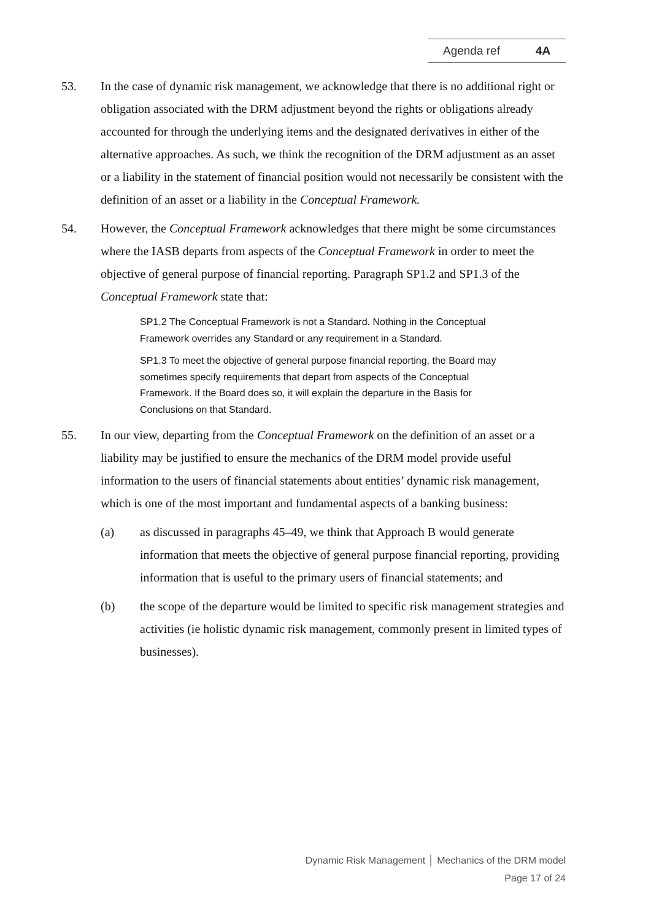Agenda ref 4A
53. In the case of dynamic risk management, we acknowledge that there is no additional right or obligation associated with the DRM adjustment beyond the rights or obligations already accounted for through the underlying items and the designated derivatives in either of the alternative approaches. As such, we think the recognition of the DRM adjustment as an asset or a liability in the statement of financial position would not necessarily be consistent with the definition of an asset or a liability in the Conceptual Framework.
54. However, the Conceptual Framework acknowledges that there might be some circumstances where the IASB departs from aspects of the Conceptual Framework in order to meet the objective of general purpose of financial reporting. Paragraph SP1.2 and SP1.3 of the Conceptual Framework state that:
SP1.2 The Conceptual Framework is not a Standard. Nothing in the Conceptual Framework overrides any Standard or any requirement in a Standard.
SP1.3 To meet the objective of general purpose financial reporting, the Board may sometimes specify requirements that depart from aspects of the Conceptual Framework. If the Board does so, it will explain the departure in the Basis for Conclusions on that Standard.
55. In our view, departing from the Conceptual Framework on the definition of an asset or a liability may be justified to ensure the mechanics of the DRM model provide useful information to the users of financial statements about entities’ dynamic risk management, which is one of the most important and fundamental aspects of a banking business:
(a) as discussed in paragraphs 45–49, we think that Approach B would generate information that meets the objective of general purpose financial reporting, providing information that is useful to the primary users of financial statements; and
(b) the scope of the departure would be limited to specific risk management strategies and activities (ie holistic dynamic risk management, commonly present in limited types of businesses).
Dynamic Risk Management │ Mechanics of the DRM model
Page 17 of 24